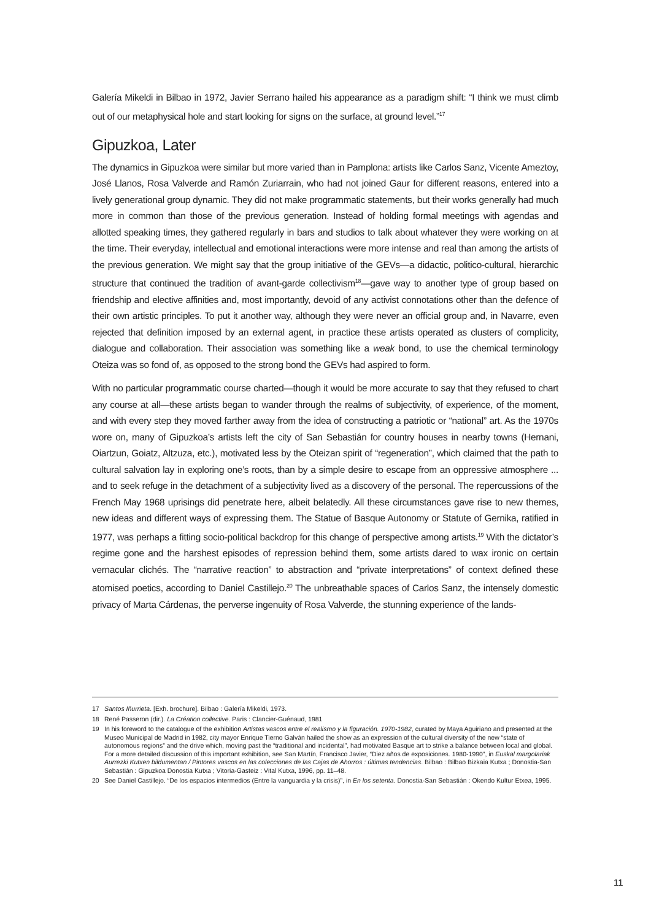Galería Mikeldi in Bilbao in 1972, Javier Serrano hailed his appearance as a paradigm shift: “I think we must climb out of our metaphysical hole and start looking for signs on the surface, at ground level.”<sup>17</sup>
Gipuzkoa, Later
The dynamics in Gipuzkoa were similar but more varied than in Pamplona: artists like Carlos Sanz, Vicente Ameztoy, José Llanos, Rosa Valverde and Ramón Zuriarrain, who had not joined Gaur for different reasons, entered into a lively generational group dynamic. They did not make programmatic statements, but their works generally had much more in common than those of the previous generation. Instead of holding formal meetings with agendas and allotted speaking times, they gathered regularly in bars and studios to talk about whatever they were working on at the time. Their everyday, intellectual and emotional interactions were more intense and real than among the artists of the previous generation. We might say that the group initiative of the GEVs—a didactic, politico-cultural, hierarchic structure that continued the tradition of avant-garde collectivism<sup>18</sup>—gave way to another type of group based on friendship and elective affinities and, most importantly, devoid of any activist connotations other than the defence of their own artistic principles. To put it another way, although they were never an official group and, in Navarre, even rejected that definition imposed by an external agent, in practice these artists operated as clusters of complicity, dialogue and collaboration. Their association was something like a weak bond, to use the chemical terminology Oteiza was so fond of, as opposed to the strong bond the GEVs had aspired to form.
With no particular programmatic course charted—though it would be more accurate to say that they refused to chart any course at all—these artists began to wander through the realms of subjectivity, of experience, of the moment, and with every step they moved farther away from the idea of constructing a patriotic or “national” art. As the 1970s wore on, many of Gipuzkoa’s artists left the city of San Sebastián for country houses in nearby towns (Hernani, Oiartzun, Goiatz, Altzuza, etc.), motivated less by the Oteizan spirit of “regeneration”, which claimed that the path to cultural salvation lay in exploring one’s roots, than by a simple desire to escape from an oppressive atmosphere ... and to seek refuge in the detachment of a subjectivity lived as a discovery of the personal. The repercussions of the French May 1968 uprisings did penetrate here, albeit belatedly. All these circumstances gave rise to new themes, new ideas and different ways of expressing them. The Statue of Basque Autonomy or Statute of Gernika, ratified in 1977, was perhaps a fitting socio-political backdrop for this change of perspective among artists.<sup>19</sup> With the dictator’s regime gone and the harshest episodes of repression behind them, some artists dared to wax ironic on certain vernacular clichés. The “narrative reaction” to abstraction and “private interpretations” of context defined these atomised poetics, according to Daniel Castillejo.<sup>20</sup> The unbreathable spaces of Carlos Sanz, the intensely domestic privacy of Marta Cárdenas, the perverse ingenuity of Rosa Valverde, the stunning experience of the lands-
17 Santos Iñurrieta. [Exh. brochure]. Bilbao : Galería Mikeldi, 1973.
18 René Passeron (dir.). La Création collective. Paris : Clancier-Guénaud, 1981
19 In his foreword to the catalogue of the exhibition Artistas vascos entre el realismo y la figuración. 1970-1982, curated by Maya Aguiriano and presented at the Museo Municipal de Madrid in 1982, city mayor Enrique Tierno Galván hailed the show as an expression of the cultural diversity of the new “state of autonomous regions” and the drive which, moving past the “traditional and incidental”, had motivated Basque art to strike a balance between local and global. For a more detailed discussion of this important exhibition, see San Martín, Francisco Javier, “Diez años de exposiciones. 1980-1990”, in Euskal margolariak Aurrezki Kutxen bildumentan / Pintores vascos en las colecciones de las Cajas de Ahorros : últimas tendencias. Bilbao : Bilbao Bizkaia Kutxa ; Donostia-San Sebastián : Gipuzkoa Donostia Kutxa ; Vitoria-Gasteiz : Vital Kutxa, 1996, pp. 11–48.
20 See Daniel Castillejo. “De los espacios intermedios (Entre la vanguardia y la crisis)”, in En los setenta. Donostia-San Sebastián : Okendo Kultur Etxea, 1995.
11